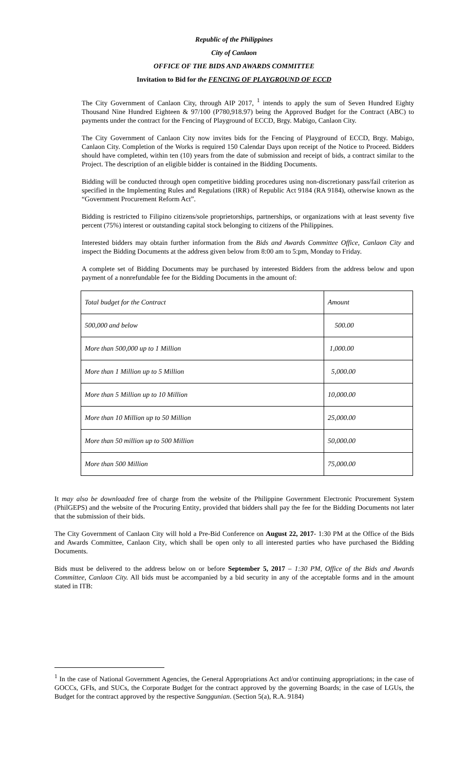Republic of the Philippines
City of Canlaon
OFFICE OF THE BIDS AND AWARDS COMMITTEE
Invitation to Bid for the FENCING OF PLAYGROUND OF ECCD
The City Government of Canlaon City, through AIP 2017, <sup>1</sup> intends to apply the sum of Seven Hundred Eighty Thousand Nine Hundred Eighteen & 97/100 (P780,918.97) being the Approved Budget for the Contract (ABC) to payments under the contract for the Fencing of Playground of ECCD, Brgy. Mabigo, Canlaon City.
The City Government of Canlaon City now invites bids for the Fencing of Playground of ECCD, Brgy. Mabigo, Canlaon City. Completion of the Works is required 150 Calendar Days upon receipt of the Notice to Proceed. Bidders should have completed, within ten (10) years from the date of submission and receipt of bids, a contract similar to the Project. The description of an eligible bidder is contained in the Bidding Documents.
Bidding will be conducted through open competitive bidding procedures using non-discretionary pass/fail criterion as specified in the Implementing Rules and Regulations (IRR) of Republic Act 9184 (RA 9184), otherwise known as the “Government Procurement Reform Act”.
Bidding is restricted to Filipino citizens/sole proprietorships, partnerships, or organizations with at least seventy five percent (75%) interest or outstanding capital stock belonging to citizens of the Philippines.
Interested bidders may obtain further information from the Bids and Awards Committee Office, Canlaon City and inspect the Bidding Documents at the address given below from 8:00 am to 5:pm, Monday to Friday.
A complete set of Bidding Documents may be purchased by interested Bidders from the address below and upon payment of a nonrefundable fee for the Bidding Documents in the amount of:
| Total budget for the Contract | Amount |
| 500,000 and below | 500.00 |
| More than 500,000 up to 1 Million | 1,000.00 |
| More than 1 Million up to 5 Million | 5,000.00 |
| More than 5 Million up to 10 Million | 10,000.00 |
| More than 10 Million up to 50 Million | 25,000.00 |
| More than 50 million up to 500 Million | 50,000.00 |
| More than 500 Million | 75,000.00 |
It may also be downloaded free of charge from the website of the Philippine Government Electronic Procurement System (PhilGEPS) and the website of the Procuring Entity, provided that bidders shall pay the fee for the Bidding Documents not later that the submission of their bids.
The City Government of Canlaon City will hold a Pre-Bid Conference on August 22, 2017- 1:30 PM at the Office of the Bids and Awards Committee, Canlaon City, which shall be open only to all interested parties who have purchased the Bidding Documents.
Bids must be delivered to the address below on or before September 5, 2017 – 1:30 PM, Office of the Bids and Awards Committee, Canlaon City. All bids must be accompanied by a bid security in any of the acceptable forms and in the amount stated in ITB:
<sup>1</sup> In the case of National Government Agencies, the General Appropriations Act and/or continuing appropriations; in the case of GOCCs, GFIs, and SUCs, the Corporate Budget for the contract approved by the governing Boards; in the case of LGUs, the Budget for the contract approved by the respective Sanggunian. (Section 5(a), R.A. 9184)